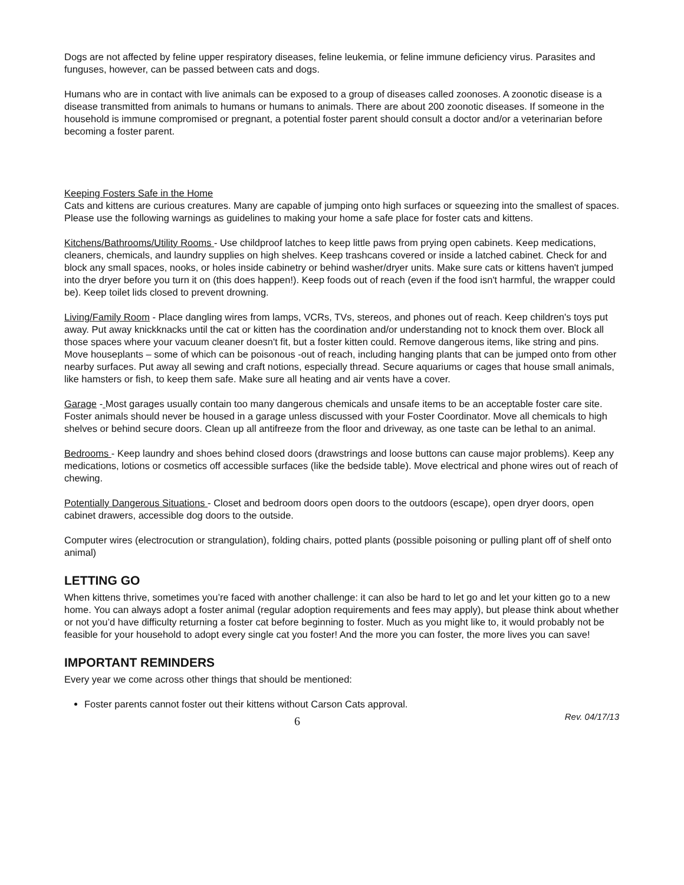Dogs are not affected by feline upper respiratory diseases, feline leukemia, or feline immune deficiency virus. Parasites and funguses, however, can be passed between cats and dogs.
Humans who are in contact with live animals can be exposed to a group of diseases called zoonoses. A zoonotic disease is a disease transmitted from animals to humans or humans to animals. There are about 200 zoonotic diseases. If someone in the household is immune compromised or pregnant, a potential foster parent should consult a doctor and/or a veterinarian before becoming a foster parent.
Keeping Fosters Safe in the Home
Cats and kittens are curious creatures. Many are capable of jumping onto high surfaces or squeezing into the smallest of spaces. Please use the following warnings as guidelines to making your home a safe place for foster cats and kittens.
Kitchens/Bathrooms/Utility Rooms - Use childproof latches to keep little paws from prying open cabinets. Keep medications, cleaners, chemicals, and laundry supplies on high shelves. Keep trashcans covered or inside a latched cabinet. Check for and block any small spaces, nooks, or holes inside cabinetry or behind washer/dryer units. Make sure cats or kittens haven't jumped into the dryer before you turn it on (this does happen!). Keep foods out of reach (even if the food isn't harmful, the wrapper could be). Keep toilet lids closed to prevent drowning.
Living/Family Room - Place dangling wires from lamps, VCRs, TVs, stereos, and phones out of reach. Keep children's toys put away. Put away knickknacks until the cat or kitten has the coordination and/or understanding not to knock them over. Block all those spaces where your vacuum cleaner doesn't fit, but a foster kitten could. Remove dangerous items, like string and pins. Move houseplants – some of which can be poisonous -out of reach, including hanging plants that can be jumped onto from other nearby surfaces. Put away all sewing and craft notions, especially thread. Secure aquariums or cages that house small animals, like hamsters or fish, to keep them safe. Make sure all heating and air vents have a cover.
Garage - Most garages usually contain too many dangerous chemicals and unsafe items to be an acceptable foster care site. Foster animals should never be housed in a garage unless discussed with your Foster Coordinator. Move all chemicals to high shelves or behind secure doors. Clean up all antifreeze from the floor and driveway, as one taste can be lethal to an animal.
Bedrooms - Keep laundry and shoes behind closed doors (drawstrings and loose buttons can cause major problems). Keep any medications, lotions or cosmetics off accessible surfaces (like the bedside table). Move electrical and phone wires out of reach of chewing.
Potentially Dangerous Situations - Closet and bedroom doors open doors to the outdoors (escape), open dryer doors, open cabinet drawers, accessible dog doors to the outside.
Computer wires (electrocution or strangulation), folding chairs, potted plants (possible poisoning or pulling plant off of shelf onto animal)
LETTING GO
When kittens thrive, sometimes you’re faced with another challenge: it can also be hard to let go and let your kitten go to a new home. You can always adopt a foster animal (regular adoption requirements and fees may apply), but please think about whether or not you’d have difficulty returning a foster cat before beginning to foster. Much as you might like to, it would probably not be feasible for your household to adopt every single cat you foster! And the more you can foster, the more lives you can save!
IMPORTANT REMINDERS
Every year we come across other things that should be mentioned:
Foster parents cannot foster out their kittens without Carson Cats approval.
6 Rev. 04/17/13